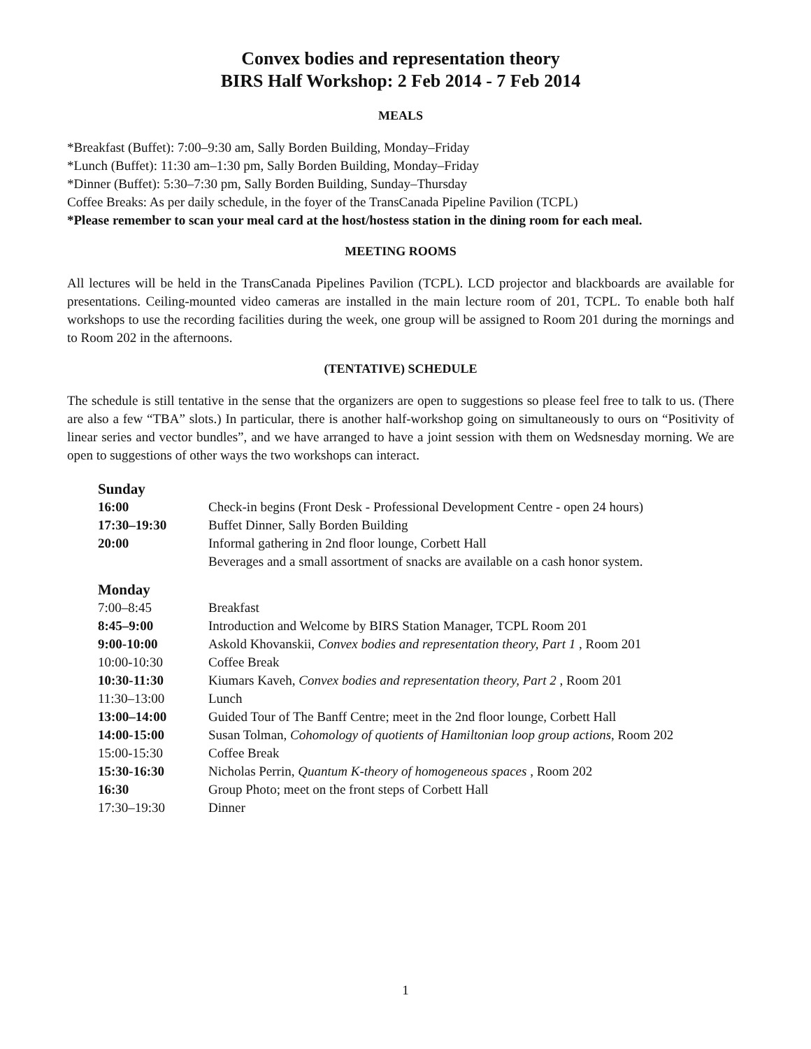Convex bodies and representation theory
BIRS Half Workshop: 2 Feb 2014 - 7 Feb 2014
MEALS
*Breakfast (Buffet): 7:00–9:30 am, Sally Borden Building, Monday–Friday
*Lunch (Buffet): 11:30 am–1:30 pm, Sally Borden Building, Monday–Friday
*Dinner (Buffet): 5:30–7:30 pm, Sally Borden Building, Sunday–Thursday
Coffee Breaks: As per daily schedule, in the foyer of the TransCanada Pipeline Pavilion (TCPL)
*Please remember to scan your meal card at the host/hostess station in the dining room for each meal.
MEETING ROOMS
All lectures will be held in the TransCanada Pipelines Pavilion (TCPL). LCD projector and blackboards are available for presentations. Ceiling-mounted video cameras are installed in the main lecture room of 201, TCPL. To enable both half workshops to use the recording facilities during the week, one group will be assigned to Room 201 during the mornings and to Room 202 in the afternoons.
(TENTATIVE) SCHEDULE
The schedule is still tentative in the sense that the organizers are open to suggestions so please feel free to talk to us. (There are also a few “TBA” slots.) In particular, there is another half-workshop going on simultaneously to ours on “Positivity of linear series and vector bundles”, and we have arranged to have a joint session with them on Wedsnesday morning. We are open to suggestions of other ways the two workshops can interact.
| Sunday | |
| 16:00 | Check-in begins (Front Desk - Professional Development Centre - open 24 hours) |
| 17:30–19:30 | Buffet Dinner, Sally Borden Building |
| 20:00 | Informal gathering in 2nd floor lounge, Corbett Hall |
| | Beverages and a small assortment of snacks are available on a cash honor system. |
| Monday | |
| 7:00–8:45 | Breakfast |
| 8:45–9:00 | Introduction and Welcome by BIRS Station Manager, TCPL Room 201 |
| 9:00-10:00 | Askold Khovanskii, Convex bodies and representation theory, Part 1 , Room 201 |
| 10:00-10:30 | Coffee Break |
| 10:30-11:30 | Kiumars Kaveh, Convex bodies and representation theory, Part 2 , Room 201 |
| 11:30–13:00 | Lunch |
| 13:00–14:00 | Guided Tour of The Banff Centre; meet in the 2nd floor lounge, Corbett Hall |
| 14:00-15:00 | Susan Tolman, Cohomology of quotients of Hamiltonian loop group actions , Room 202 |
| 15:00-15:30 | Coffee Break |
| 15:30-16:30 | Nicholas Perrin, Quantum K-theory of homogeneous spaces , Room 202 |
| 16:30 | Group Photo; meet on the front steps of Corbett Hall |
| 17:30–19:30 | Dinner |
1